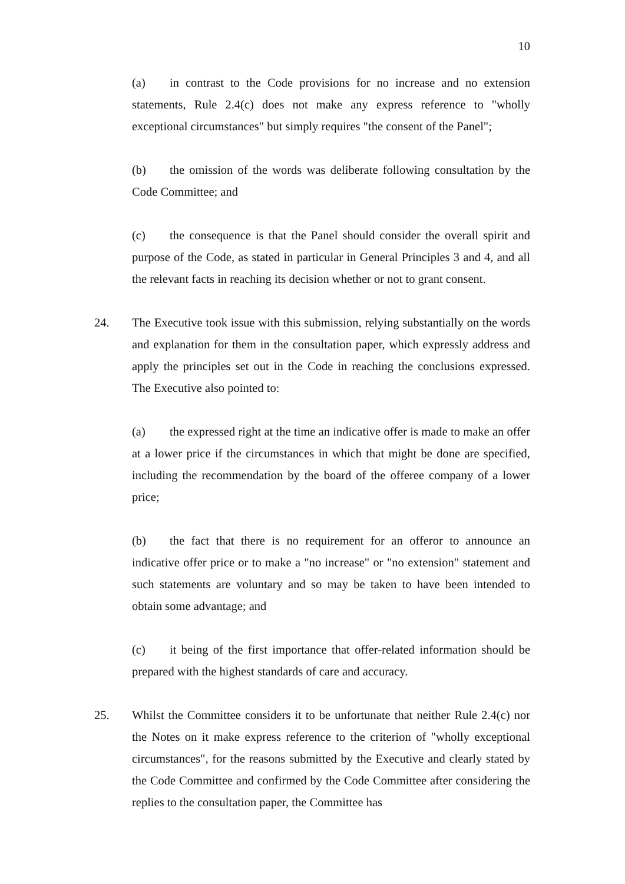10
(a) in contrast to the Code provisions for no increase and no extension statements, Rule 2.4(c) does not make any express reference to "wholly exceptional circumstances" but simply requires "the consent of the Panel";
(b) the omission of the words was deliberate following consultation by the Code Committee; and
(c) the consequence is that the Panel should consider the overall spirit and purpose of the Code, as stated in particular in General Principles 3 and 4, and all the relevant facts in reaching its decision whether or not to grant consent.
24. The Executive took issue with this submission, relying substantially on the words and explanation for them in the consultation paper, which expressly address and apply the principles set out in the Code in reaching the conclusions expressed. The Executive also pointed to:
(a) the expressed right at the time an indicative offer is made to make an offer at a lower price if the circumstances in which that might be done are specified, including the recommendation by the board of the offeree company of a lower price;
(b) the fact that there is no requirement for an offeror to announce an indicative offer price or to make a "no increase" or "no extension" statement and such statements are voluntary and so may be taken to have been intended to obtain some advantage; and
(c) it being of the first importance that offer-related information should be prepared with the highest standards of care and accuracy.
25. Whilst the Committee considers it to be unfortunate that neither Rule 2.4(c) nor the Notes on it make express reference to the criterion of "wholly exceptional circumstances", for the reasons submitted by the Executive and clearly stated by the Code Committee and confirmed by the Code Committee after considering the replies to the consultation paper, the Committee has